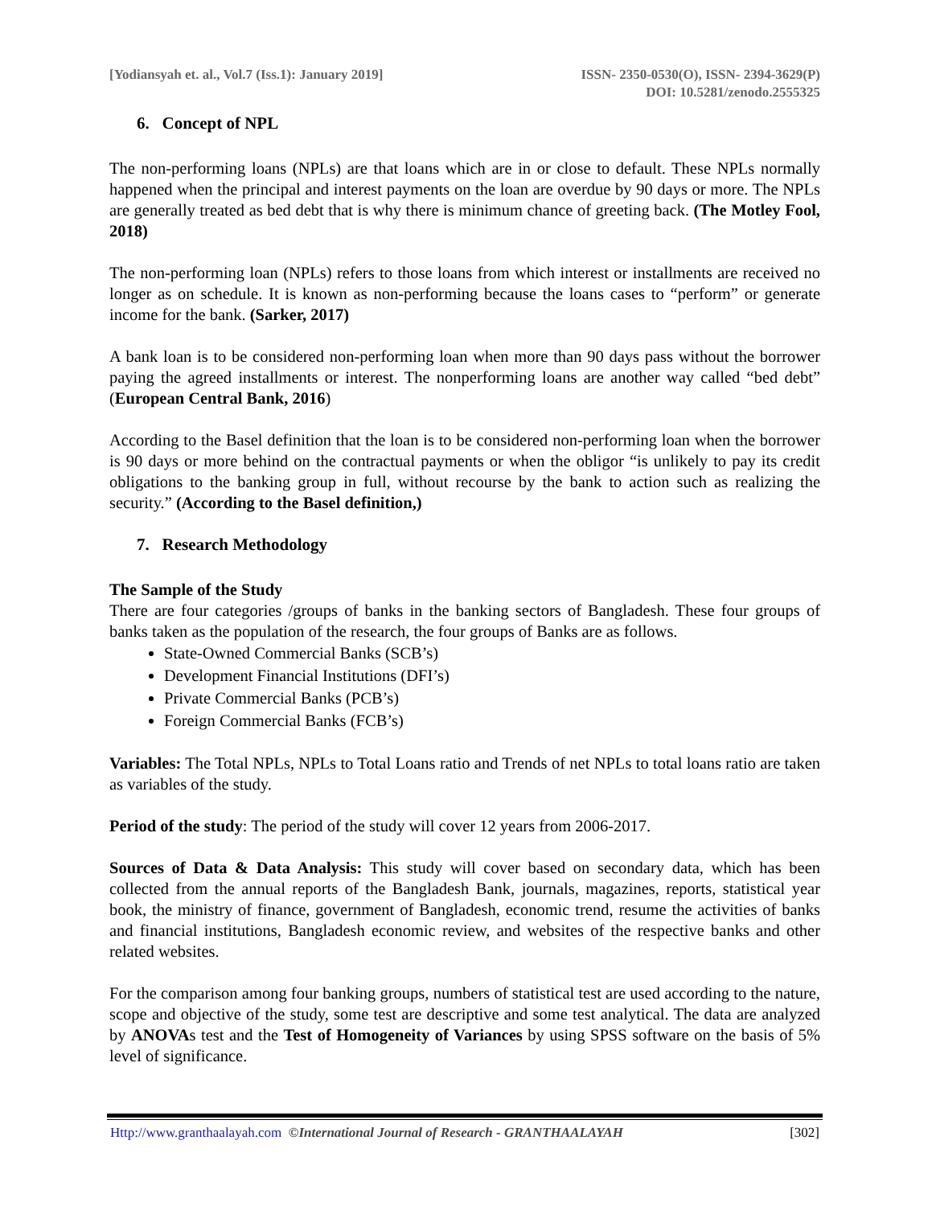[Yodiansyah et. al., Vol.7 (Iss.1): January 2019]
ISSN- 2350-0530(O), ISSN- 2394-3629(P)
DOI: 10.5281/zenodo.2555325
6. Concept of NPL
The non-performing loans (NPLs) are that loans which are in or close to default. These NPLs normally happened when the principal and interest payments on the loan are overdue by 90 days or more. The NPLs are generally treated as bed debt that is why there is minimum chance of greeting back. (The Motley Fool, 2018)
The non-performing loan (NPLs) refers to those loans from which interest or installments are received no longer as on schedule. It is known as non-performing because the loans cases to “perform” or generate income for the bank. (Sarker, 2017)
A bank loan is to be considered non-performing loan when more than 90 days pass without the borrower paying the agreed installments or interest. The nonperforming loans are another way called “bed debt” (European Central Bank, 2016)
According to the Basel definition that the loan is to be considered non-performing loan when the borrower is 90 days or more behind on the contractual payments or when the obligor “is unlikely to pay its credit obligations to the banking group in full, without recourse by the bank to action such as realizing the security.” (According to the Basel definition,)
7. Research Methodology
The Sample of the Study
There are four categories /groups of banks in the banking sectors of Bangladesh. These four groups of banks taken as the population of the research, the four groups of Banks are as follows.
State-Owned Commercial Banks (SCB’s)
Development Financial Institutions (DFI’s)
Private Commercial Banks (PCB’s)
Foreign Commercial Banks (FCB’s)
Variables: The Total NPLs, NPLs to Total Loans ratio and Trends of net NPLs to total loans ratio are taken as variables of the study.
Period of the study: The period of the study will cover 12 years from 2006-2017.
Sources of Data & Data Analysis: This study will cover based on secondary data, which has been collected from the annual reports of the Bangladesh Bank, journals, magazines, reports, statistical year book, the ministry of finance, government of Bangladesh, economic trend, resume the activities of banks and financial institutions, Bangladesh economic review, and websites of the respective banks and other related websites.
For the comparison among four banking groups, numbers of statistical test are used according to the nature, scope and objective of the study, some test are descriptive and some test analytical. The data are analyzed by ANOVAs test and the Test of Homogeneity of Variances by using SPSS software on the basis of 5% level of significance.
Http://www.granthaalayah.com ©International Journal of Research - GRANTHAALAYAH
[302]